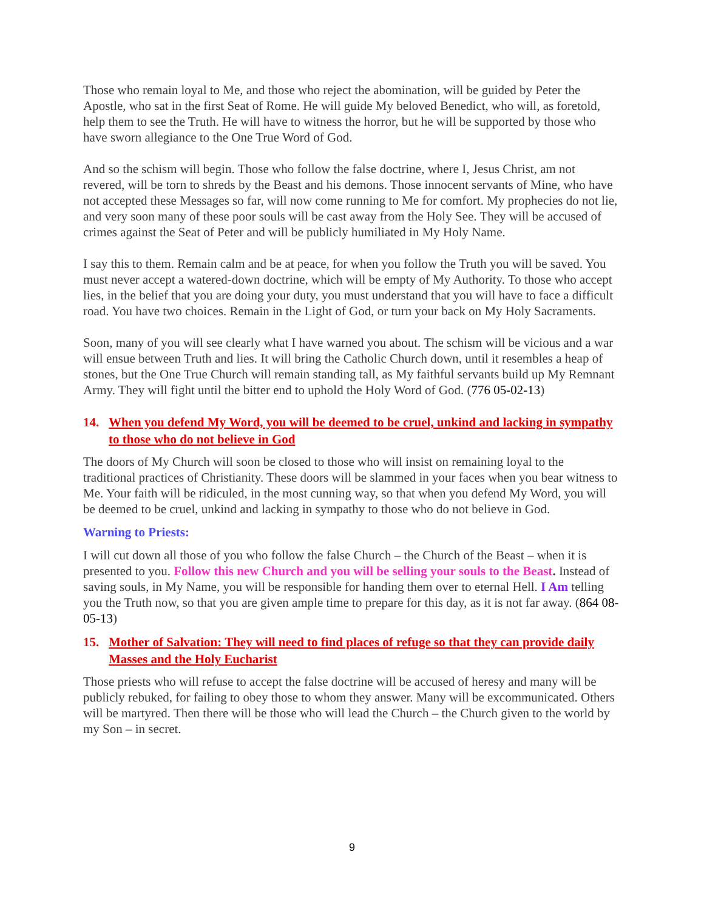Those who remain loyal to Me, and those who reject the abomination, will be guided by Peter the Apostle, who sat in the first Seat of Rome. He will guide My beloved Benedict, who will, as foretold, help them to see the Truth. He will have to witness the horror, but he will be supported by those who have sworn allegiance to the One True Word of God.
And so the schism will begin. Those who follow the false doctrine, where I, Jesus Christ, am not revered, will be torn to shreds by the Beast and his demons. Those innocent servants of Mine, who have not accepted these Messages so far, will now come running to Me for comfort. My prophecies do not lie, and very soon many of these poor souls will be cast away from the Holy See. They will be accused of crimes against the Seat of Peter and will be publicly humiliated in My Holy Name.
I say this to them. Remain calm and be at peace, for when you follow the Truth you will be saved. You must never accept a watered-down doctrine, which will be empty of My Authority. To those who accept lies, in the belief that you are doing your duty, you must understand that you will have to face a difficult road. You have two choices. Remain in the Light of God, or turn your back on My Holy Sacraments.
Soon, many of you will see clearly what I have warned you about. The schism will be vicious and a war will ensue between Truth and lies. It will bring the Catholic Church down, until it resembles a heap of stones, but the One True Church will remain standing tall, as My faithful servants build up My Remnant Army. They will fight until the bitter end to uphold the Holy Word of God. (776 05-02-13)
14. When you defend My Word, you will be deemed to be cruel, unkind and lacking in sympathy to those who do not believe in God
The doors of My Church will soon be closed to those who will insist on remaining loyal to the traditional practices of Christianity. These doors will be slammed in your faces when you bear witness to Me. Your faith will be ridiculed, in the most cunning way, so that when you defend My Word, you will be deemed to be cruel, unkind and lacking in sympathy to those who do not believe in God.
Warning to Priests:
I will cut down all those of you who follow the false Church – the Church of the Beast – when it is presented to you. Follow this new Church and you will be selling your souls to the Beast. Instead of saving souls, in My Name, you will be responsible for handing them over to eternal Hell. I Am telling you the Truth now, so that you are given ample time to prepare for this day, as it is not far away. (864 08-05-13)
15. Mother of Salvation: They will need to find places of refuge so that they can provide daily Masses and the Holy Eucharist
Those priests who will refuse to accept the false doctrine will be accused of heresy and many will be publicly rebuked, for failing to obey those to whom they answer. Many will be excommunicated. Others will be martyred. Then there will be those who will lead the Church – the Church given to the world by my Son – in secret.
9